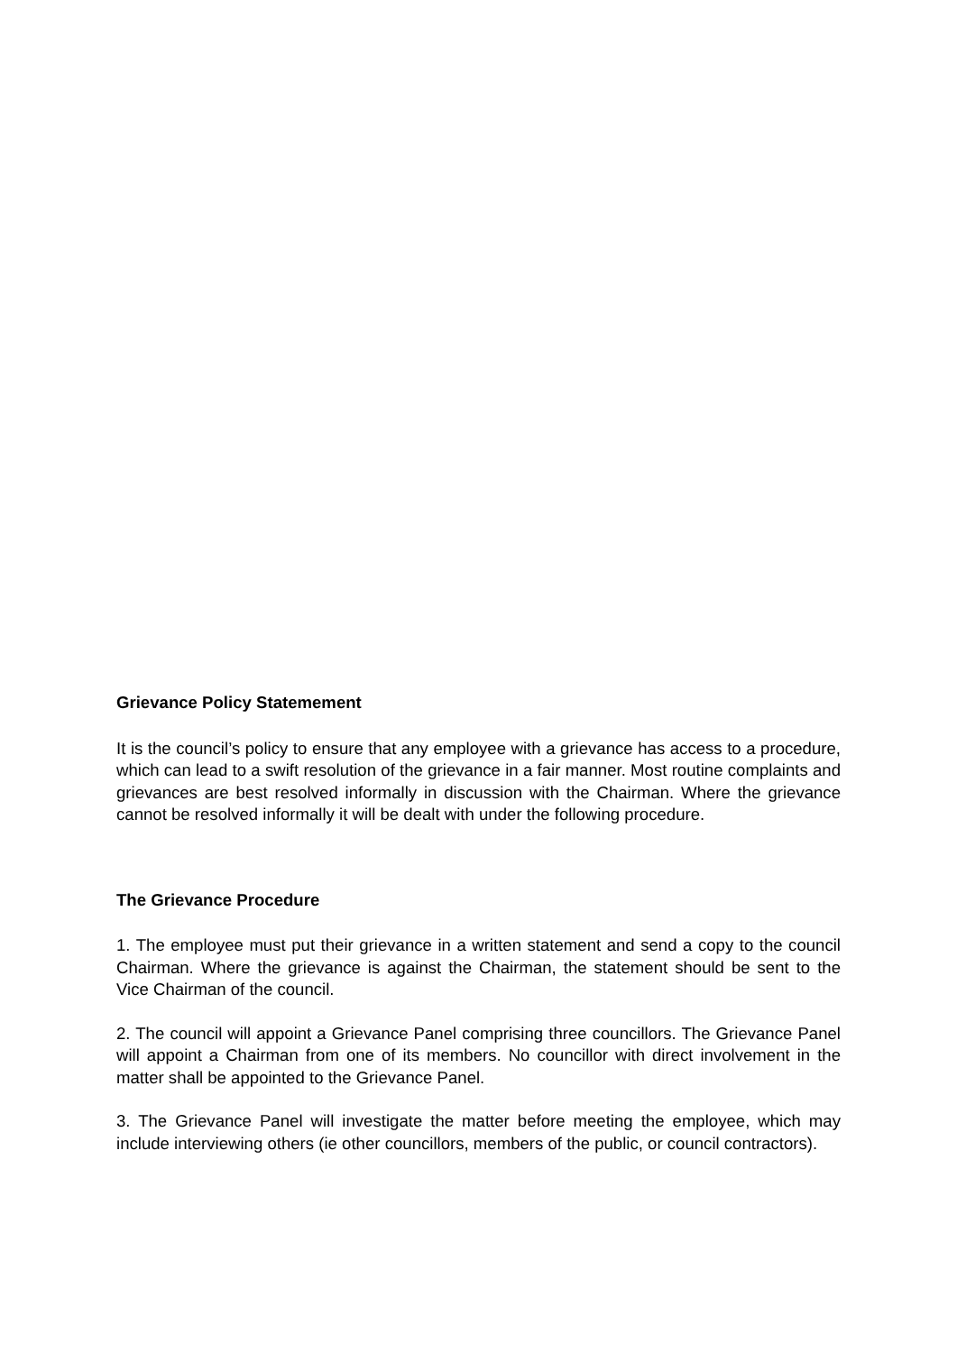Grievance Policy Statemement
It is the council’s policy to ensure that any employee with a grievance has access to a procedure, which can lead to a swift resolution of the grievance in a fair manner. Most routine complaints and grievances are best resolved informally in discussion with the Chairman. Where the grievance cannot be resolved informally it will be dealt with under the following procedure.
The Grievance Procedure
1. The employee must put their grievance in a written statement and send a copy to the council Chairman. Where the grievance is against the Chairman, the statement should be sent to the Vice Chairman of the council.
2. The council will appoint a Grievance Panel comprising three councillors. The Grievance Panel will appoint a Chairman from one of its members. No councillor with direct involvement in the matter shall be appointed to the Grievance Panel.
3. The Grievance Panel will investigate the matter before meeting the employee, which may include interviewing others (ie other councillors, members of the public, or council contractors).